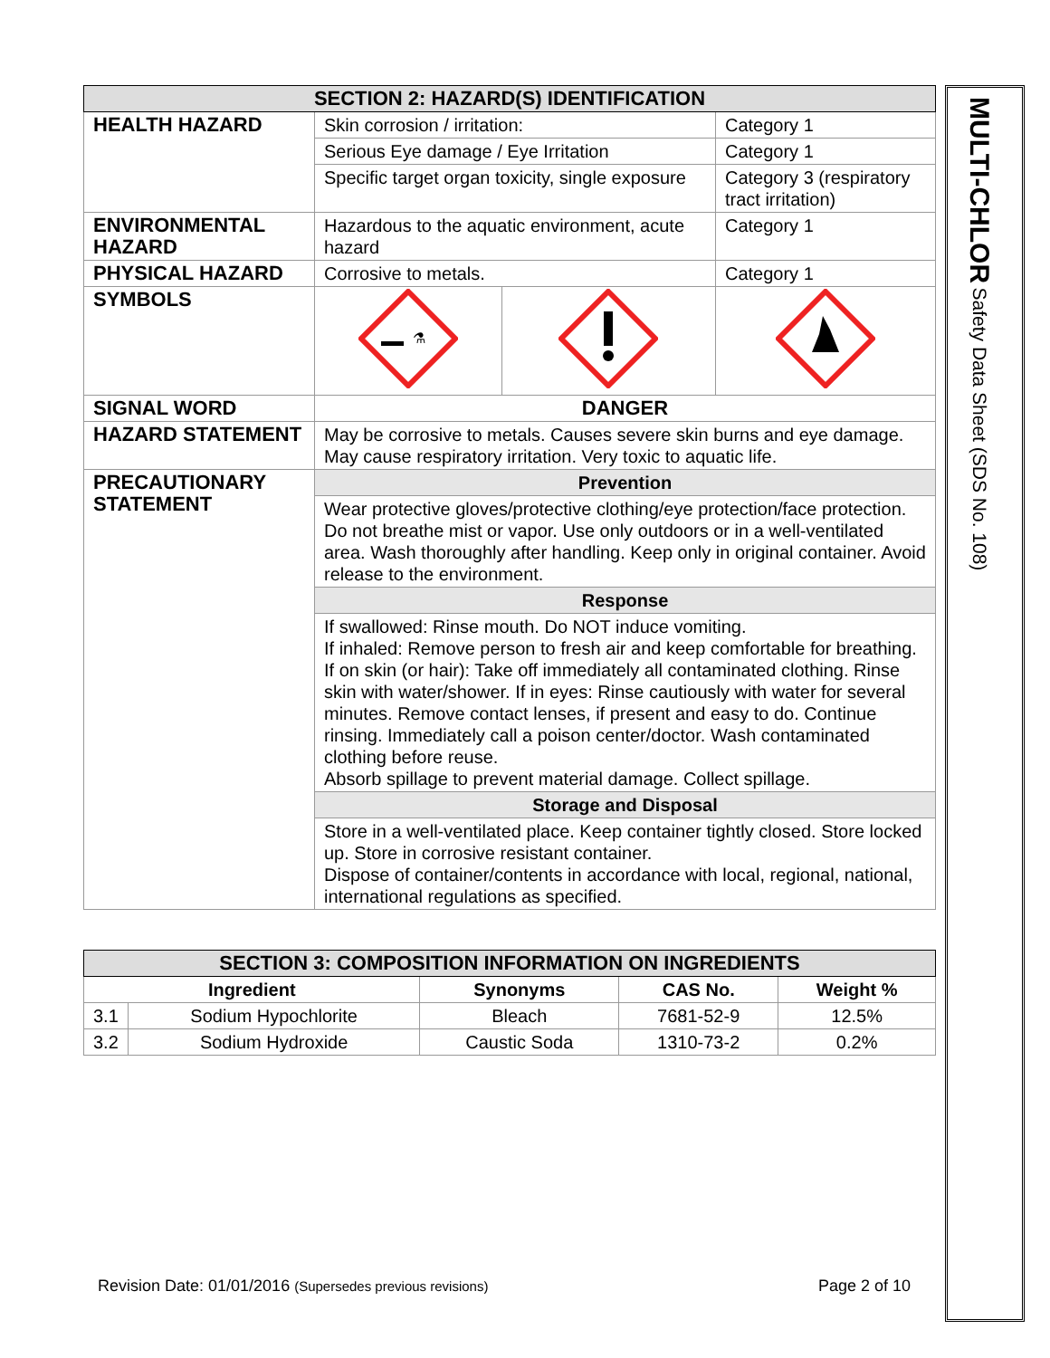| SECTION 2: HAZARD(S) IDENTIFICATION | | | |
| --- | --- | --- | --- |
| HEALTH HAZARD | Skin corrosion / irritation: | | Category 1 |
| | Serious Eye damage / Eye Irritation | | Category 1 |
| | Specific target organ toxicity, single exposure | | Category 3 (respiratory tract irritation) |
| ENVIRONMENTAL HAZARD | Hazardous to the aquatic environment, acute hazard | | Category 1 |
| PHYSICAL HAZARD | Corrosive to metals. | | Category 1 |
| SYMBOLS | ⚗ | | |
| SIGNAL WORD | DANGER | | |
| HAZARD STATEMENT | May be corrosive to metals. Causes severe skin burns and eye damage. May cause respiratory irritation. Very toxic to aquatic life. | | |
| PRECAUTIONARY STATEMENT | Prevention | | |
| | Wear protective gloves/protective clothing/eye protection/face protection. Do not breathe mist or vapor. Use only outdoors or in a well-ventilated area. Wash thoroughly after handling. Keep only in original container. Avoid release to the environment. | | |
| | Response | | |
| | If swallowed: Rinse mouth. Do NOT induce vomiting. If inhaled: Remove person to fresh air and keep comfortable for breathing. If on skin (or hair): Take off immediately all contaminated clothing. Rinse skin with water/shower. If in eyes: Rinse cautiously with water for several minutes. Remove contact lenses, if present and easy to do. Continue rinsing. Immediately call a poison center/doctor. Wash contaminated clothing before reuse. Absorb spillage to prevent material damage. Collect spillage. | | |
| | Storage and Disposal | | |
| | Store in a well-ventilated place. Keep container tightly closed. Store locked up. Store in corrosive resistant container. Dispose of container/contents in accordance with local, regional, national, international regulations as specified. | | |
| SECTION 3: COMPOSITION INFORMATION ON INGREDIENTS | | | | |
| --- | --- | --- | --- | --- |
| Ingredient | | Synonyms | CAS No. | Weight % |
| 3.1 | Sodium Hypochlorite | Bleach | 7681-52-9 | 12.5% |
| 3.2 | Sodium Hydroxide | Caustic Soda | 1310-73-2 | 0.2% |
MULTI-CHLOR Safety Data Sheet (SDS No. 108)
Revision Date: 01/01/2016 (Supersedes previous revisions)
Page 2 of 10